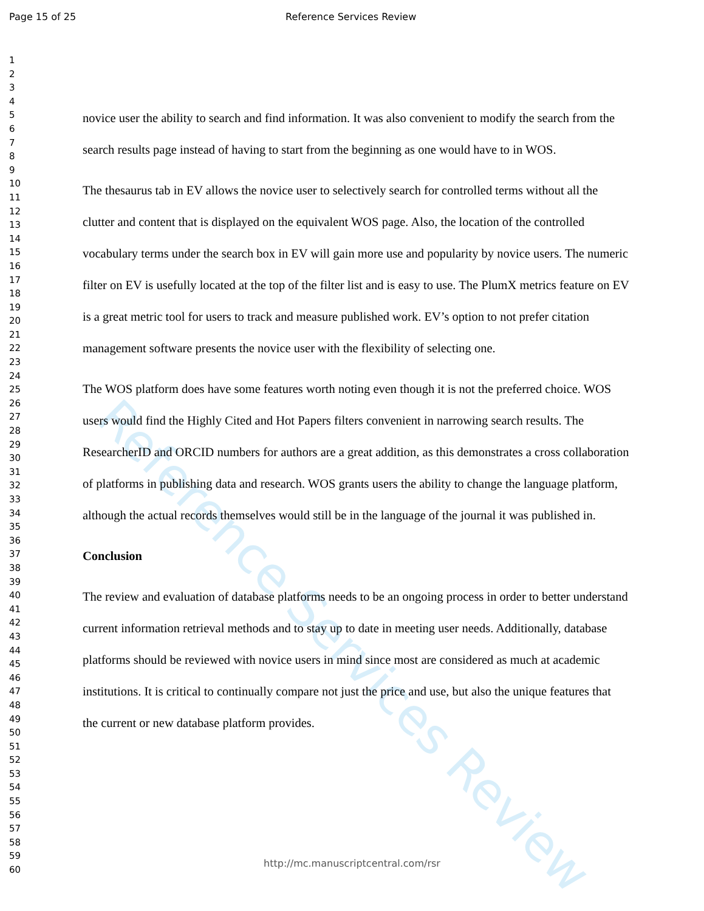Page 15 of 25 Reference Services Review
Reference Services Review
1
2
3
4
5
6
7
8
9
10
11
12
13
14
15
16
17
18
19
20
21
22
23
24
25
26
27
28
29
30
31
32
33
34
35
36
37
38
39
40
41
42
43
44
45
46
47
48
49
50
51
52
53
54
55
56
57
58
59
60
novice user the ability to search and find information. It was also convenient to modify the search from the search results page instead of having to start from the beginning as one would have to in WOS.
The thesaurus tab in EV allows the novice user to selectively search for controlled terms without all the clutter and content that is displayed on the equivalent WOS page. Also, the location of the controlled vocabulary terms under the search box in EV will gain more use and popularity by novice users. The numeric filter on EV is usefully located at the top of the filter list and is easy to use. The PlumX metrics feature on EV is a great metric tool for users to track and measure published work. EV’s option to not prefer citation management software presents the novice user with the flexibility of selecting one.
The WOS platform does have some features worth noting even though it is not the preferred choice. WOS users would find the Highly Cited and Hot Papers filters convenient in narrowing search results. The ResearcherID and ORCID numbers for authors are a great addition, as this demonstrates a cross collaboration of platforms in publishing data and research. WOS grants users the ability to change the language platform, although the actual records themselves would still be in the language of the journal it was published in.
Conclusion
The review and evaluation of database platforms needs to be an ongoing process in order to better understand current information retrieval methods and to stay up to date in meeting user needs. Additionally, database platforms should be reviewed with novice users in mind since most are considered as much at academic institutions. It is critical to continually compare not just the price and use, but also the unique features that the current or new database platform provides.
http://mc.manuscriptcentral.com/rsr